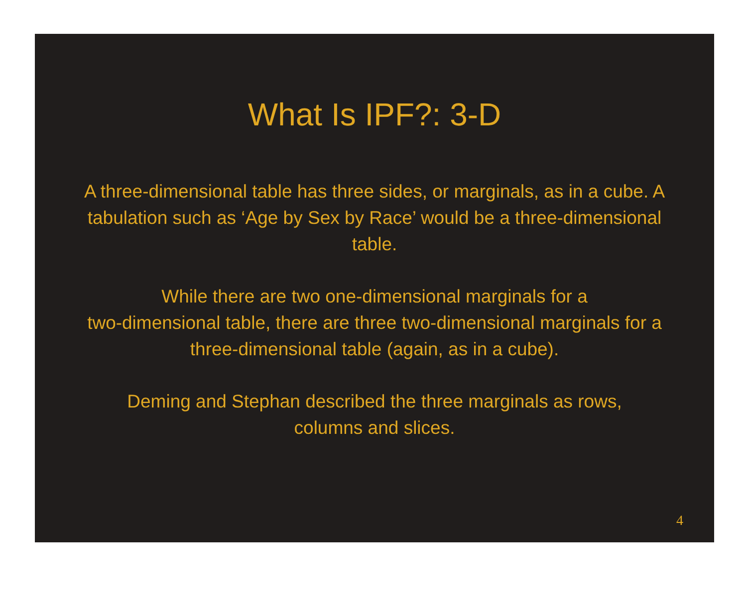What Is IPF?: 3-D
A three-dimensional table has three sides, or marginals, as in a cube. A tabulation such as ‘Age by Sex by Race’ would be a three-dimensional table.
While there are two one-dimensional marginals for a
two-dimensional table, there are three two-dimensional marginals for a three-dimensional table (again, as in a cube).
Deming and Stephan described the three marginals as rows,
columns and slices.
4